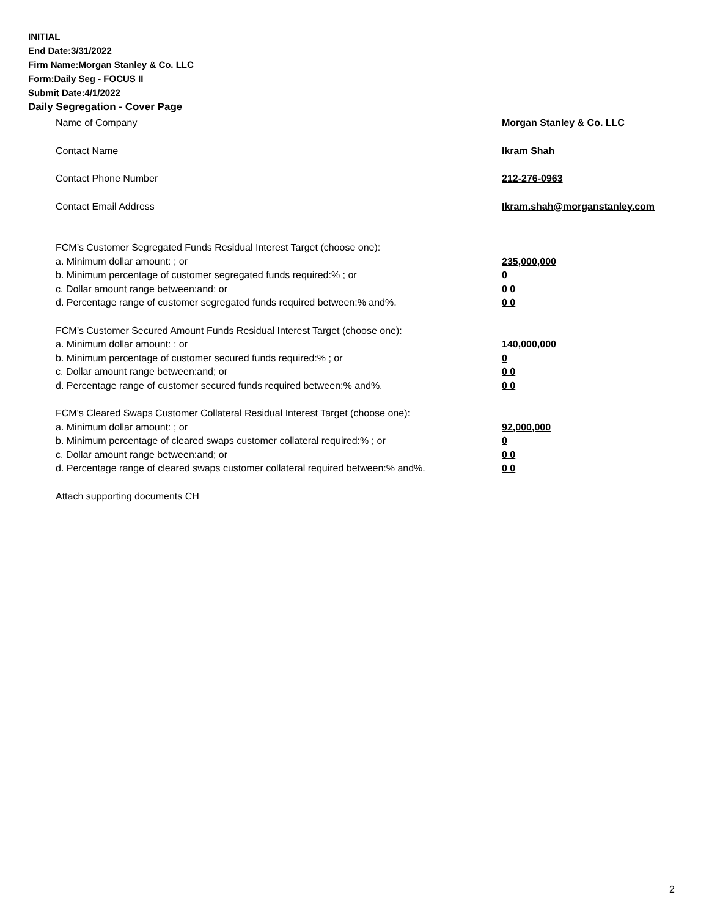INITIAL
End Date:3/31/2022
Firm Name:Morgan Stanley & Co. LLC
Form:Daily Seg - FOCUS II
Submit Date:4/1/2022
Daily Segregation - Cover Page
Name of Company Morgan Stanley & Co. LLC
Contact Name Ikram Shah
Contact Phone Number 212-276-0963
Contact Email Address Ikram.shah@morganstanley.com
FCM’s Customer Segregated Funds Residual Interest Target (choose one):
a. Minimum dollar amount: ; or 235,000,000
b. Minimum percentage of customer segregated funds required:% ; or 0
c. Dollar amount range between:and; or 0 0
d. Percentage range of customer segregated funds required between:% and%. 0 0
FCM’s Customer Secured Amount Funds Residual Interest Target (choose one):
a. Minimum dollar amount: ; or 140,000,000
b. Minimum percentage of customer secured funds required:% ; or 0
c. Dollar amount range between:and; or 0 0
d. Percentage range of customer secured funds required between:% and%. 0 0
FCM's Cleared Swaps Customer Collateral Residual Interest Target (choose one):
a. Minimum dollar amount: ; or 92,000,000
b. Minimum percentage of cleared swaps customer collateral required:% ; or 0
c. Dollar amount range between:and; or 0 0
d. Percentage range of cleared swaps customer collateral required between:% and%. 0 0
Attach supporting documents CH
2